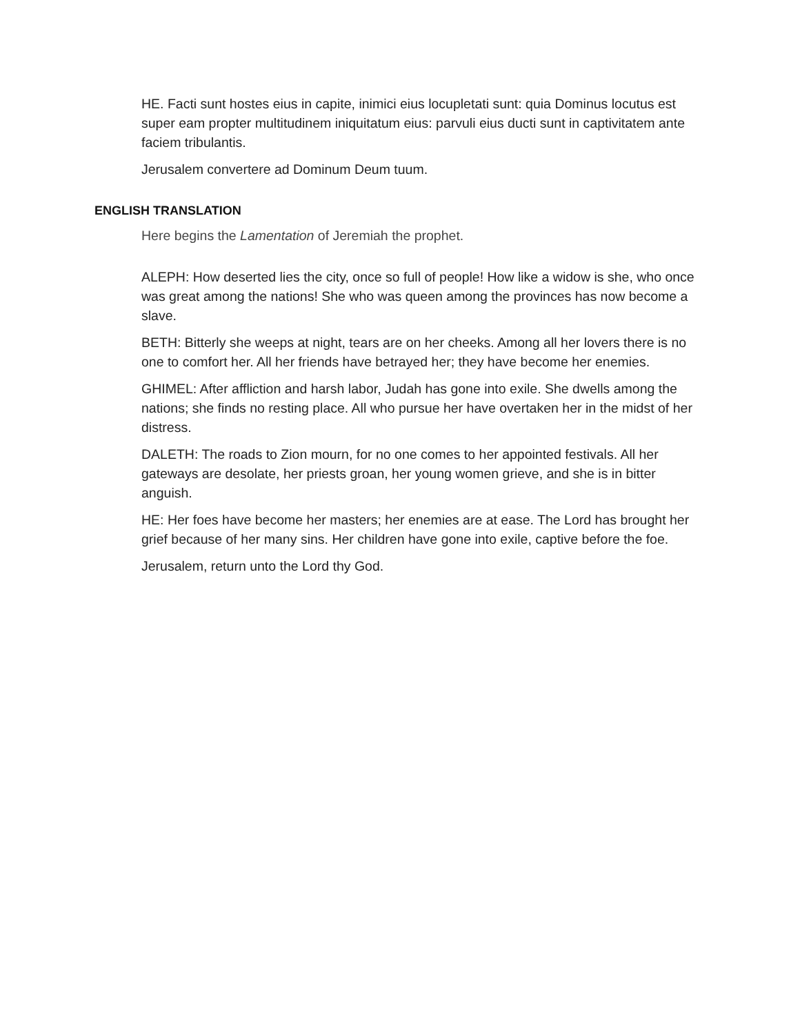HE. Facti sunt hostes eius in capite, inimici eius locupletati sunt: quia Dominus locutus est super eam propter multitudinem iniquitatum eius: parvuli eius ducti sunt in captivitatem ante faciem tribulantis.
Jerusalem convertere ad Dominum Deum tuum.
ENGLISH TRANSLATION
Here begins the Lamentation of Jeremiah the prophet.
ALEPH: How deserted lies the city, once so full of people! How like a widow is she, who once was great among the nations! She who was queen among the provinces has now become a slave.
BETH: Bitterly she weeps at night, tears are on her cheeks. Among all her lovers there is no one to comfort her. All her friends have betrayed her; they have become her enemies.
GHIMEL: After affliction and harsh labor, Judah has gone into exile. She dwells among the nations; she finds no resting place. All who pursue her have overtaken her in the midst of her distress.
DALETH: The roads to Zion mourn, for no one comes to her appointed festivals. All her gateways are desolate, her priests groan, her young women grieve, and she is in bitter anguish.
HE: Her foes have become her masters; her enemies are at ease. The Lord has brought her grief because of her many sins. Her children have gone into exile, captive before the foe.
Jerusalem, return unto the Lord thy God.